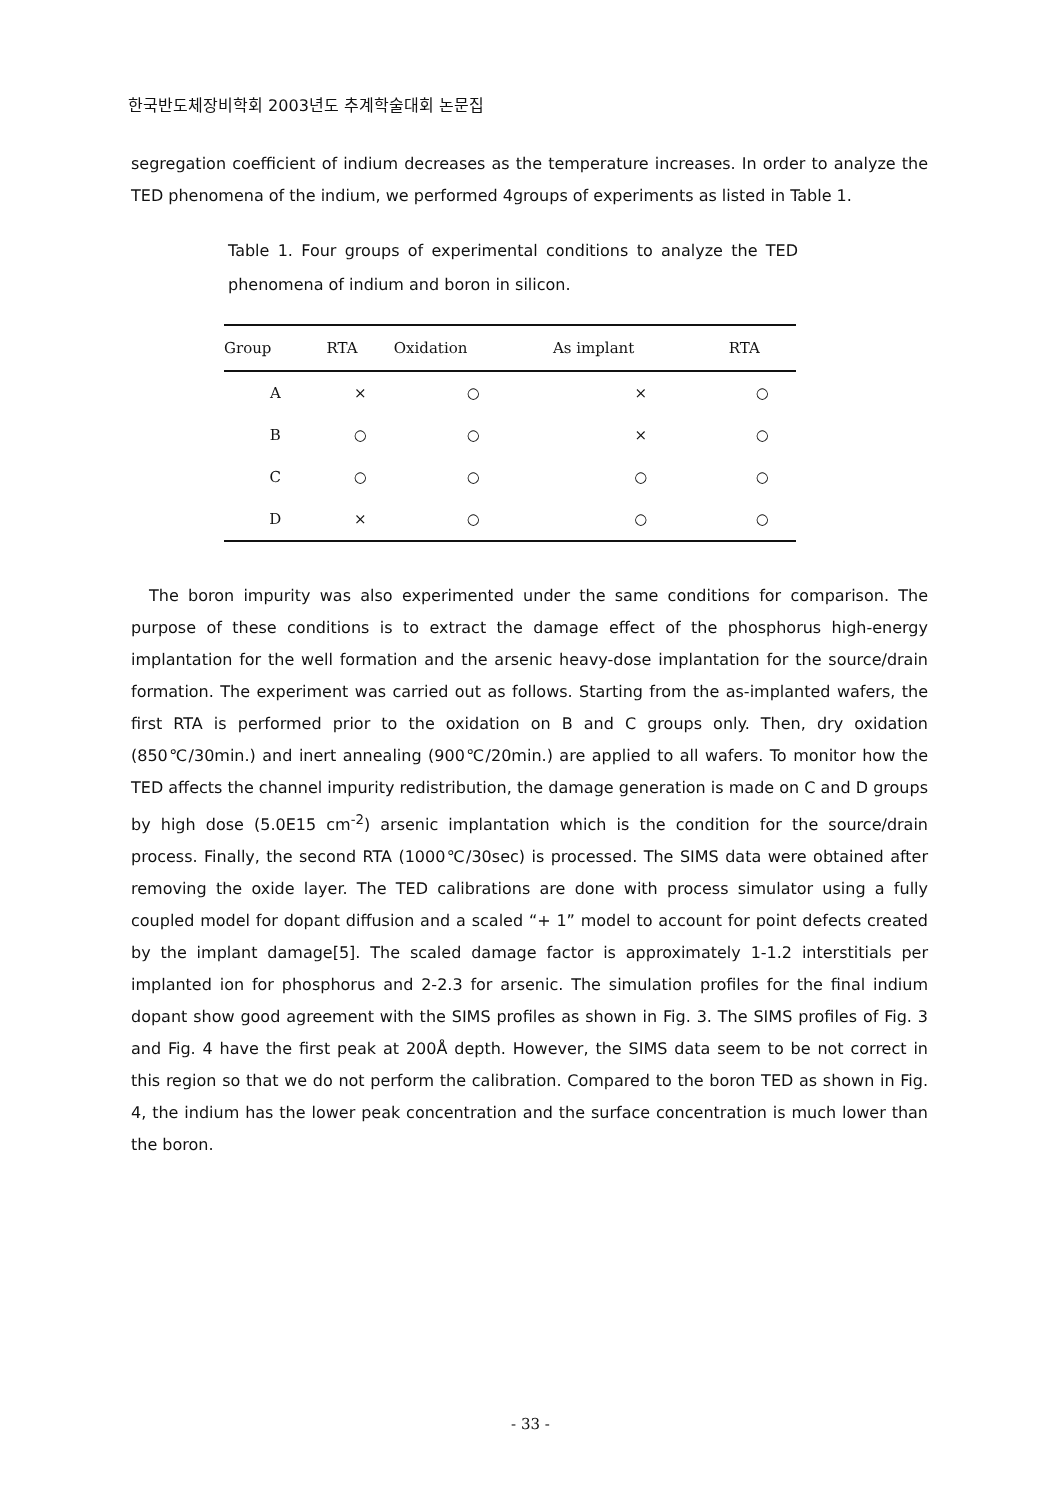한국반도체장비학회 2003년도 추계학술대회 논문집
segregation coefficient of indium decreases as the temperature increases. In order to analyze the TED phenomena of the indium, we performed 4groups of experiments as listed in Table 1.
Table 1. Four groups of experimental conditions to analyze the TED phenomena of indium and boron in silicon.
| Group | RTA | Oxidation | As implant | RTA |
| --- | --- | --- | --- | --- |
| A | × | ○ | × | ○ |
| B | ○ | ○ | × | ○ |
| C | ○ | ○ | ○ | ○ |
| D | × | ○ | ○ | ○ |
The boron impurity was also experimented under the same conditions for comparison. The purpose of these conditions is to extract the damage effect of the phosphorus high-energy implantation for the well formation and the arsenic heavy-dose implantation for the source/drain formation. The experiment was carried out as follows. Starting from the as-implanted wafers, the first RTA is performed prior to the oxidation on B and C groups only. Then, dry oxidation (850℃/30min.) and inert annealing (900℃/20min.) are applied to all wafers. To monitor how the TED affects the channel impurity redistribution, the damage generation is made on C and D groups by high dose (5.0E15 cm<sup>-2</sup>) arsenic implantation which is the condition for the source/drain process. Finally, the second RTA (1000℃/30sec) is processed. The SIMS data were obtained after removing the oxide layer. The TED calibrations are done with process simulator using a fully coupled model for dopant diffusion and a scaled “+ 1” model to account for point defects created by the implant damage[5]. The scaled damage factor is approximately 1-1.2 interstitials per implanted ion for phosphorus and 2-2.3 for arsenic. The simulation profiles for the final indium dopant show good agreement with the SIMS profiles as shown in Fig. 3. The SIMS profiles of Fig. 3 and Fig. 4 have the first peak at 200Å depth. However, the SIMS data seem to be not correct in this region so that we do not perform the calibration. Compared to the boron TED as shown in Fig. 4, the indium has the lower peak concentration and the surface concentration is much lower than the boron.
- 33 -